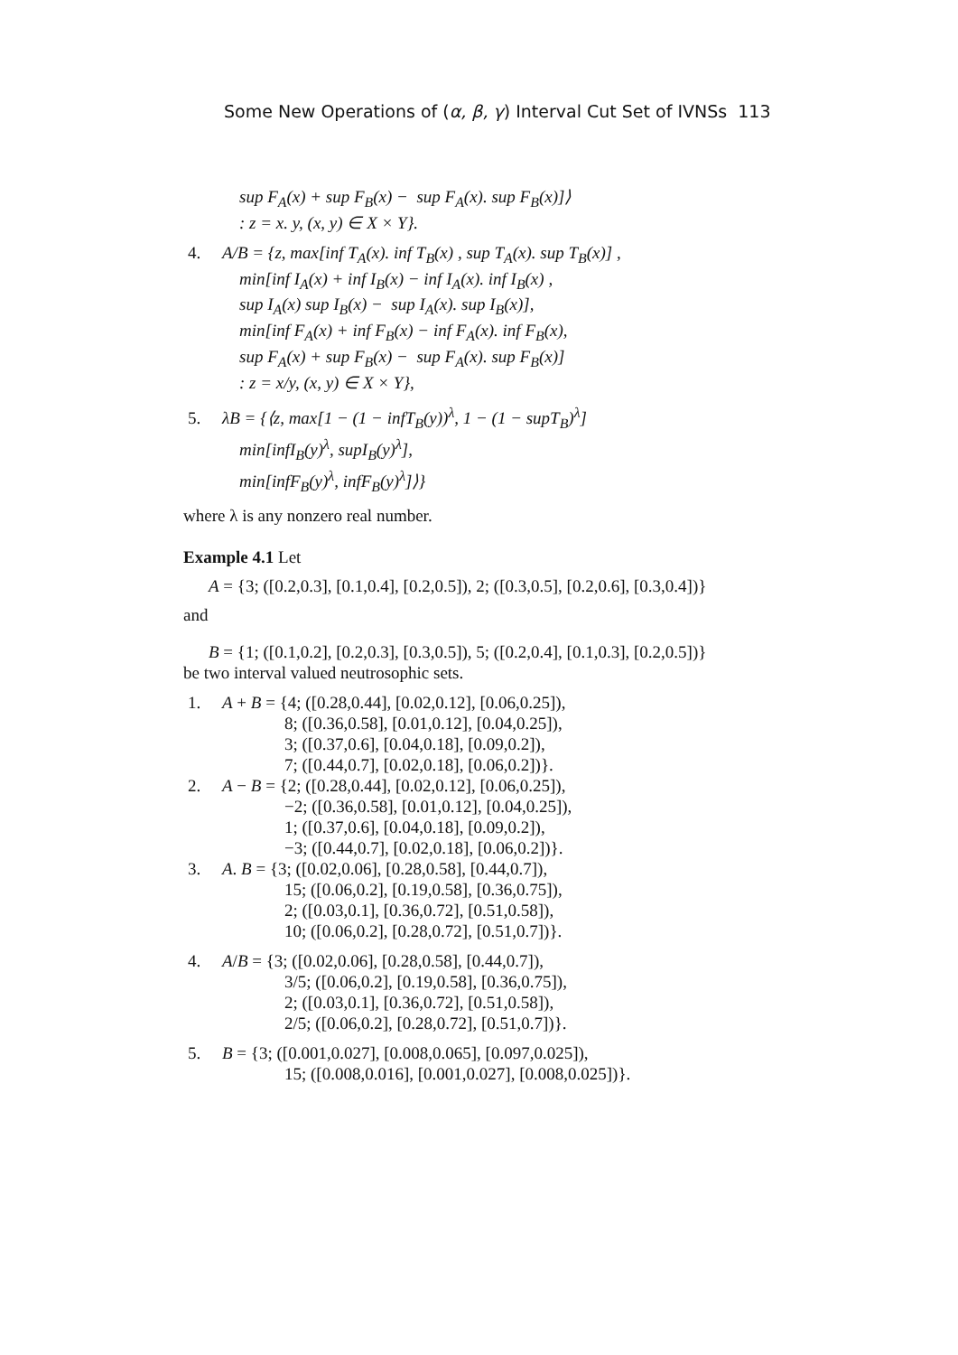Some New Operations of (α, β, γ) Interval Cut Set of IVNSs 113
sup F<sub>A</sub>(x) + sup F<sub>B</sub>(x) − sup F<sub>A</sub>(x). sup F<sub>B</sub>(x)]⟩
: z = x. y, (x, y) ∈ X × Y}.
4. A/B = {z, max[inf T<sub>A</sub>(x). inf T<sub>B</sub>(x) , sup T<sub>A</sub>(x). sup T<sub>B</sub>(x)] ,
min[inf I<sub>A</sub>(x) + inf I<sub>B</sub>(x) − inf I<sub>A</sub>(x). inf I<sub>B</sub>(x) ,
sup I<sub>A</sub>(x) sup I<sub>B</sub>(x) − sup I<sub>A</sub>(x). sup I<sub>B</sub>(x)],
min[inf F<sub>A</sub>(x) + inf F<sub>B</sub>(x) − inf F<sub>A</sub>(x). inf F<sub>B</sub>(x),
sup F<sub>A</sub>(x) + sup F<sub>B</sub>(x) − sup F<sub>A</sub>(x). sup F<sub>B</sub>(x)]
: z = x/y, (x, y) ∈ X × Y},
5. λB = {⟨z, max[1 − (1 − infT<sub>B</sub>(y))<sup>λ</sup>, 1 − (1 − supT<sub>B</sub>)<sup>λ</sup>]
min[infI<sub>B</sub>(y)<sup>λ</sup>, supI<sub>B</sub>(y)<sup>λ</sup>],
min[infF<sub>B</sub>(y)<sup>λ</sup>, infF<sub>B</sub>(y)<sup>λ</sup>]⟩}
where λ is any nonzero real number.
Example 4.1 Let
A = {3; ([0.2,0.3], [0.1,0.4], [0.2,0.5]), 2; ([0.3,0.5], [0.2,0.6], [0.3,0.4])}
and
B = {1; ([0.1,0.2], [0.2,0.3], [0.3,0.5]), 5; ([0.2,0.4], [0.1,0.3], [0.2,0.5])}
be two interval valued neutrosophic sets.
1. A + B = {4; ([0.28,0.44], [0.02,0.12], [0.06,0.25]),
8; ([0.36,0.58], [0.01,0.12], [0.04,0.25]),
3; ([0.37,0.6], [0.04,0.18], [0.09,0.2]),
7; ([0.44,0.7], [0.02,0.18], [0.06,0.2])}.
2. A − B = {2; ([0.28,0.44], [0.02,0.12], [0.06,0.25]),
−2; ([0.36,0.58], [0.01,0.12], [0.04,0.25]),
1; ([0.37,0.6], [0.04,0.18], [0.09,0.2]),
−3; ([0.44,0.7], [0.02,0.18], [0.06,0.2])}.
3. A. B = {3; ([0.02,0.06], [0.28,0.58], [0.44,0.7]),
15; ([0.06,0.2], [0.19,0.58], [0.36,0.75]),
2; ([0.03,0.1], [0.36,0.72], [0.51,0.58]),
10; ([0.06,0.2], [0.28,0.72], [0.51,0.7])}.
4. A/B = {3; ([0.02,0.06], [0.28,0.58], [0.44,0.7]),
3/5; ([0.06,0.2], [0.19,0.58], [0.36,0.75]),
2; ([0.03,0.1], [0.36,0.72], [0.51,0.58]),
2/5; ([0.06,0.2], [0.28,0.72], [0.51,0.7])}.
5. B = {3; ([0.001,0.027], [0.008,0.065], [0.097,0.025]),
15; ([0.008,0.016], [0.001,0.027], [0.008,0.025])}.